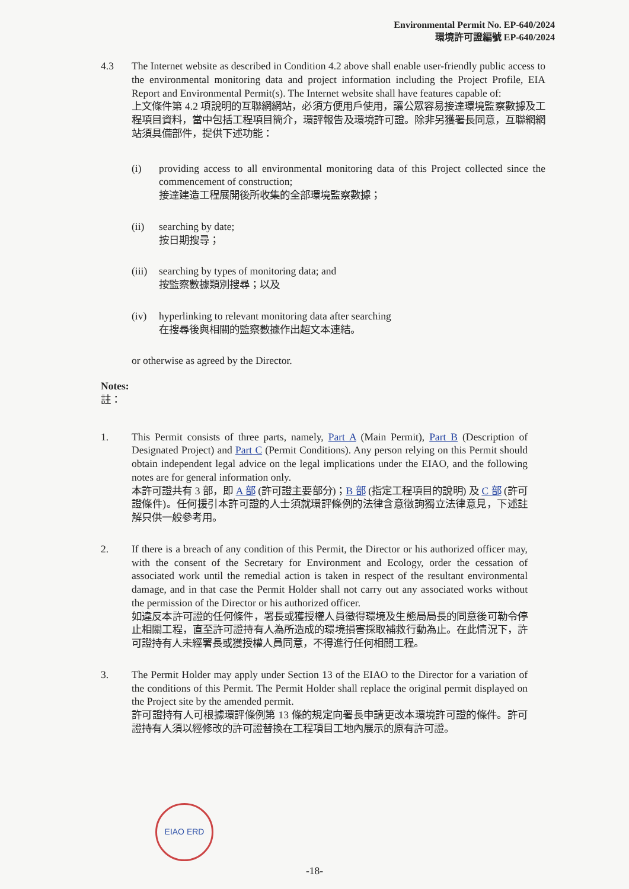Environmental Permit No. EP-640/2024
環境許可證編號 EP-640/2024
4.3 The Internet website as described in Condition 4.2 above shall enable user-friendly public access to the environmental monitoring data and project information including the Project Profile, EIA Report and Environmental Permit(s). The Internet website shall have features capable of:
上文條件第 4.2 項說明的互聯網網站，必須方便用戶使用，讓公眾容易接達環境監察數據及工程項目資料，當中包括工程項目簡介，環評報告及環境許可證。除非另獲署長同意，互聯網網站須具備部件，提供下述功能：
(i) providing access to all environmental monitoring data of this Project collected since the commencement of construction;
接達建造工程展開後所收集的全部環境監察數據；
(ii) searching by date;
按日期搜尋；
(iii)
searching by types of monitoring data; and
按監察數據類別搜尋；以及
(iv) hyperlinking to relevant monitoring data after searching
在搜尋後與相關的監察數據作出超文本連結。
or otherwise as agreed by the Director.
Notes:
註：
1. This Permit consists of three parts, namely, Part A (Main Permit), Part B (Description of Designated Project) and Part C (Permit Conditions). Any person relying on this Permit should obtain independent legal advice on the legal implications under the EIAO, and the following notes are for general information only.
本許可證共有 3 部，即 A 部 (許可證主要部分)；B 部 (指定工程項目的說明) 及 C 部 (許可證條件)。任何援引本許可證的人士須就環評條例的法律含意徵詢獨立法律意見，下述註解只供一般參考用。
2. If there is a breach of any condition of this Permit, the Director or his authorized officer may, with the consent of the Secretary for Environment and Ecology, order the cessation of associated work until the remedial action is taken in respect of the resultant environmental damage, and in that case the Permit Holder shall not carry out any associated works without the permission of the Director or his authorized officer.
如違反本許可證的任何條件，署長或獲授權人員徵得環境及生態局局長的同意後可勒令停止相關工程，直至許可證持有人為所造成的環境損害採取補救行動為止。在此情況下，許可證持有人未經署長或獲授權人員同意，不得進行任何相關工程。
3. The Permit Holder may apply under Section 13 of the EIAO to the Director for a variation of the conditions of this Permit. The Permit Holder shall replace the original permit displayed on the Project site by the amended permit.
許可證持有人可根據環評條例第 13 條的規定向署長申請更改本環境許可證的條件。許可證持有人須以經修改的許可證替換在工程項目工地內展示的原有許可證。
EIAO ERD
-18-